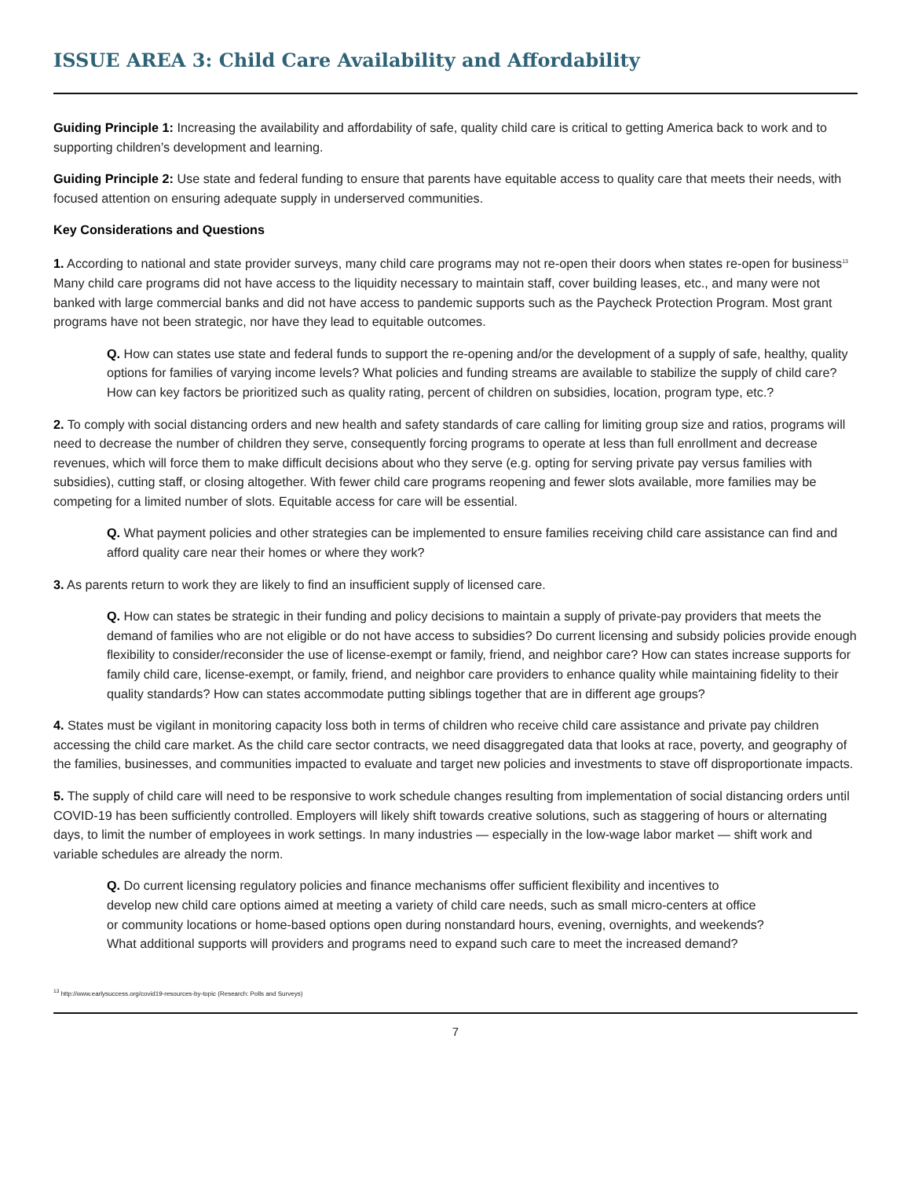ISSUE AREA 3: Child Care Availability and Affordability
Guiding Principle 1: Increasing the availability and affordability of safe, quality child care is critical to getting America back to work and to supporting children’s development and learning.
Guiding Principle 2: Use state and federal funding to ensure that parents have equitable access to quality care that meets their needs, with focused attention on ensuring adequate supply in underserved communities.
Key Considerations and Questions
1. According to national and state provider surveys, many child care programs may not re-open their doors when states re-open for business<sup>13</sup> Many child care programs did not have access to the liquidity necessary to maintain staff, cover building leases, etc., and many were not banked with large commercial banks and did not have access to pandemic supports such as the Paycheck Protection Program. Most grant programs have not been strategic, nor have they lead to equitable outcomes.
Q. How can states use state and federal funds to support the re-opening and/or the development of a supply of safe, healthy, quality options for families of varying income levels? What policies and funding streams are available to stabilize the supply of child care? How can key factors be prioritized such as quality rating, percent of children on subsidies, location, program type, etc.?
2. To comply with social distancing orders and new health and safety standards of care calling for limiting group size and ratios, programs will need to decrease the number of children they serve, consequently forcing programs to operate at less than full enrollment and decrease revenues, which will force them to make difficult decisions about who they serve (e.g. opting for serving private pay versus families with subsidies), cutting staff, or closing altogether. With fewer child care programs reopening and fewer slots available, more families may be competing for a limited number of slots. Equitable access for care will be essential.
Q. What payment policies and other strategies can be implemented to ensure families receiving child care assistance can find and afford quality care near their homes or where they work?
3. As parents return to work they are likely to find an insufficient supply of licensed care.
Q. How can states be strategic in their funding and policy decisions to maintain a supply of private-pay providers that meets the demand of families who are not eligible or do not have access to subsidies? Do current licensing and subsidy policies provide enough flexibility to consider/reconsider the use of license-exempt or family, friend, and neighbor care? How can states increase supports for family child care, license-exempt, or family, friend, and neighbor care providers to enhance quality while maintaining fidelity to their quality standards? How can states accommodate putting siblings together that are in different age groups?
4. States must be vigilant in monitoring capacity loss both in terms of children who receive child care assistance and private pay children accessing the child care market. As the child care sector contracts, we need disaggregated data that looks at race, poverty, and geography of the families, businesses, and communities impacted to evaluate and target new policies and investments to stave off disproportionate impacts.
5. The supply of child care will need to be responsive to work schedule changes resulting from implementation of social distancing orders until COVID-19 has been sufficiently controlled. Employers will likely shift towards creative solutions, such as staggering of hours or alternating days, to limit the number of employees in work settings. In many industries — especially in the low-wage labor market — shift work and variable schedules are already the norm.
Q. Do current licensing regulatory policies and finance mechanisms offer sufficient flexibility and incentives to develop new child care options aimed at meeting a variety of child care needs, such as small micro-centers at office or community locations or home-based options open during nonstandard hours, evening, overnights, and weekends? What additional supports will providers and programs need to expand such care to meet the increased demand?
<sup>13</sup> http://www.earlysuccess.org/covid19-resources-by-topic (Research: Polls and Surveys)
7